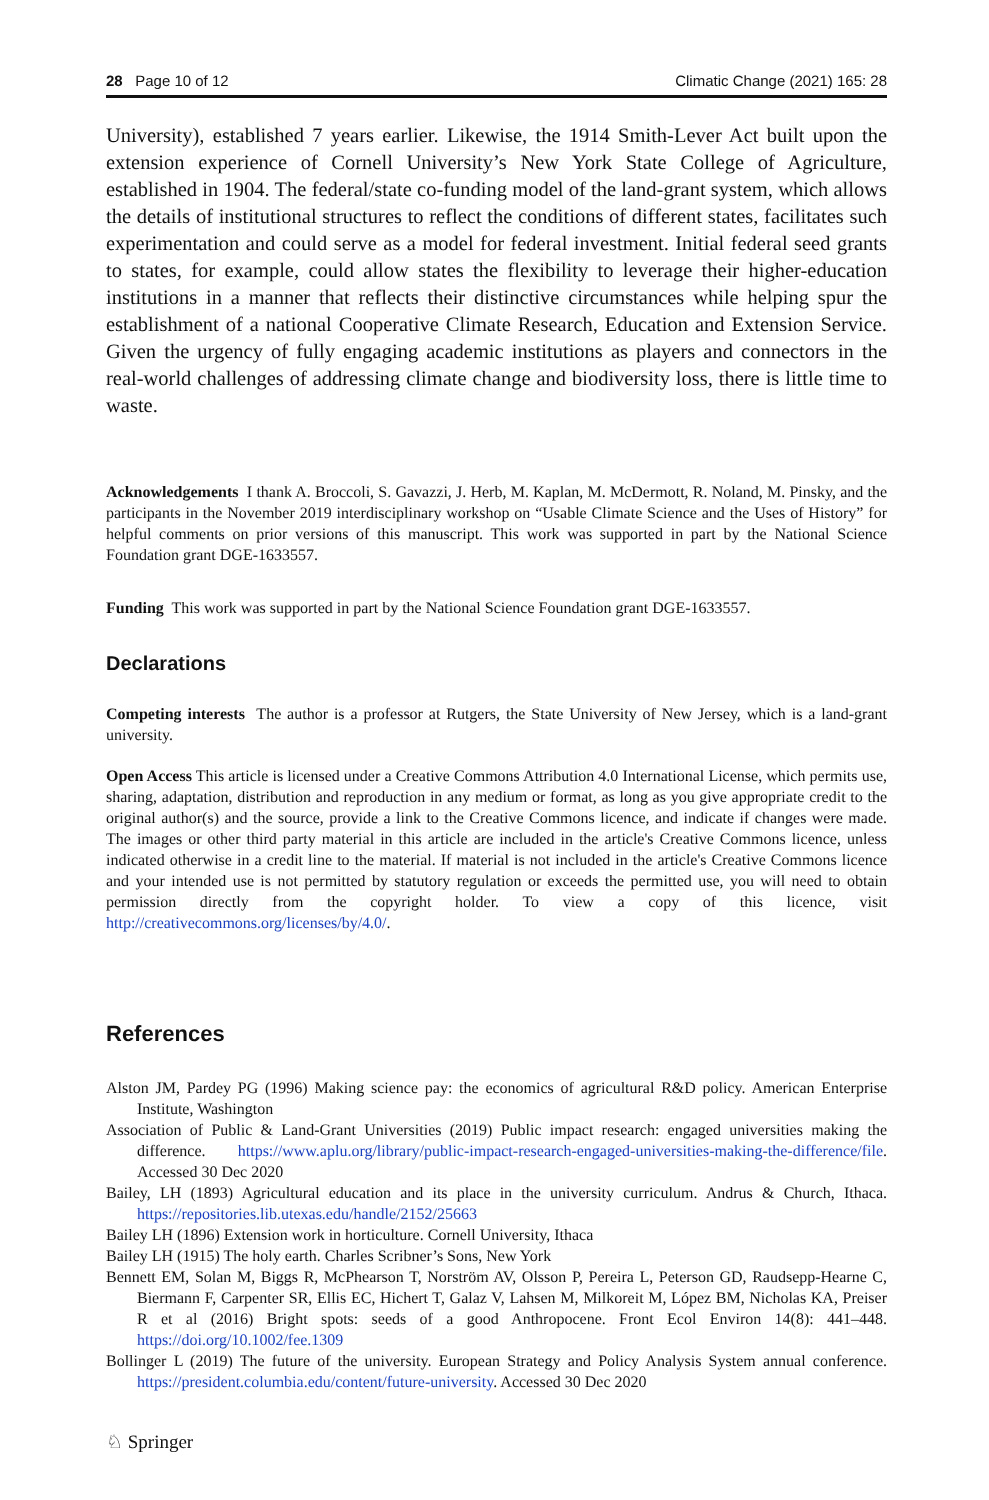28 Page 10 of 12 Climatic Change (2021) 165: 28
University), established 7 years earlier. Likewise, the 1914 Smith-Lever Act built upon the extension experience of Cornell University’s New York State College of Agriculture, established in 1904. The federal/state co-funding model of the land-grant system, which allows the details of institutional structures to reflect the conditions of different states, facilitates such experimentation and could serve as a model for federal investment. Initial federal seed grants to states, for example, could allow states the flexibility to leverage their higher-education institutions in a manner that reflects their distinctive circumstances while helping spur the establishment of a national Cooperative Climate Research, Education and Extension Service. Given the urgency of fully engaging academic institutions as players and connectors in the real-world challenges of addressing climate change and biodiversity loss, there is little time to waste.
Acknowledgements I thank A. Broccoli, S. Gavazzi, J. Herb, M. Kaplan, M. McDermott, R. Noland, M. Pinsky, and the participants in the November 2019 interdisciplinary workshop on “Usable Climate Science and the Uses of History” for helpful comments on prior versions of this manuscript. This work was supported in part by the National Science Foundation grant DGE-1633557.
Funding This work was supported in part by the National Science Foundation grant DGE-1633557.
Declarations
Competing interests The author is a professor at Rutgers, the State University of New Jersey, which is a land-grant university.
Open Access This article is licensed under a Creative Commons Attribution 4.0 International License, which permits use, sharing, adaptation, distribution and reproduction in any medium or format, as long as you give appropriate credit to the original author(s) and the source, provide a link to the Creative Commons licence, and indicate if changes were made. The images or other third party material in this article are included in the article's Creative Commons licence, unless indicated otherwise in a credit line to the material. If material is not included in the article's Creative Commons licence and your intended use is not permitted by statutory regulation or exceeds the permitted use, you will need to obtain permission directly from the copyright holder. To view a copy of this licence, visit http://creativecommons.org/licenses/by/4.0/.
References
Alston JM, Pardey PG (1996) Making science pay: the economics of agricultural R&D policy. American Enterprise Institute, Washington
Association of Public & Land-Grant Universities (2019) Public impact research: engaged universities making the difference. https://www.aplu.org/library/public-impact-research-engaged-universities-making-the-difference/file. Accessed 30 Dec 2020
Bailey, LH (1893) Agricultural education and its place in the university curriculum. Andrus & Church, Ithaca. https://repositories.lib.utexas.edu/handle/2152/25663
Bailey LH (1896) Extension work in horticulture. Cornell University, Ithaca
Bailey LH (1915) The holy earth. Charles Scribner’s Sons, New York
Bennett EM, Solan M, Biggs R, McPhearson T, Norström AV, Olsson P, Pereira L, Peterson GD, Raudsepp-Hearne C, Biermann F, Carpenter SR, Ellis EC, Hichert T, Galaz V, Lahsen M, Milkoreit M, López BM, Nicholas KA, Preiser R et al (2016) Bright spots: seeds of a good Anthropocene. Front Ecol Environ 14(8): 441–448. https://doi.org/10.1002/fee.1309
Bollinger L (2019) The future of the university. European Strategy and Policy Analysis System annual conference. https://president.columbia.edu/content/future-university. Accessed 30 Dec 2020
♘ Springer